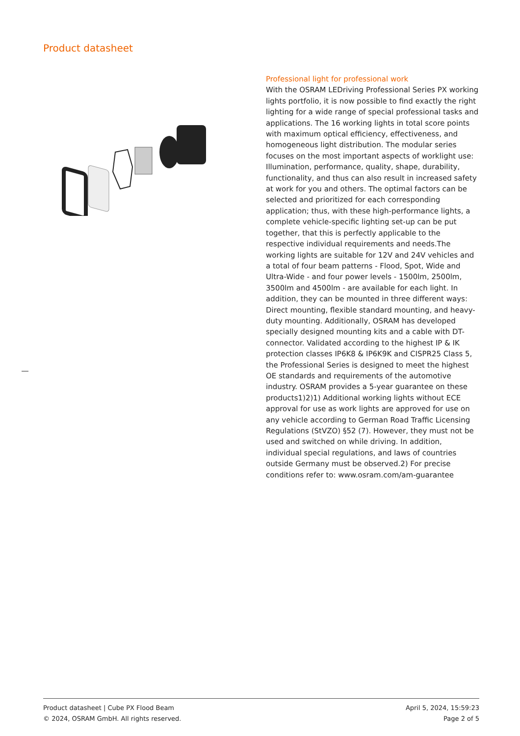Product datasheet
Professional light for professional work
With the OSRAM LEDriving Professional Series PX working lights portfolio, it is now possible to find exactly the right lighting for a wide range of special professional tasks and applications. The 16 working lights in total score points with maximum optical efficiency, effectiveness, and homogeneous light distribution. The modular series focuses on the most important aspects of worklight use: Illumination, performance, quality, shape, durability, functionality, and thus can also result in increased safety at work for you and others. The optimal factors can be selected and prioritized for each corresponding application; thus, with these high-performance lights, a complete vehicle-specific lighting set-up can be put together, that this is perfectly applicable to the respective individual requirements and needs.The working lights are suitable for 12V and 24V vehicles and a total of four beam patterns - Flood, Spot, Wide and Ultra-Wide - and four power levels - 1500lm, 2500lm, 3500lm and 4500lm - are available for each light. In addition, they can be mounted in three different ways: Direct mounting, flexible standard mounting, and heavy-duty mounting. Additionally, OSRAM has developed specially designed mounting kits and a cable with DT-connector. Validated according to the highest IP & IK protection classes IP6K8 & IP6K9K and CISPR25 Class 5, the Professional Series is designed to meet the highest OE standards and requirements of the automotive industry. OSRAM provides a 5-year guarantee on these products1)2)1) Additional working lights without ECE approval for use as work lights are approved for use on any vehicle according to German Road Traffic Licensing Regulations (StVZO) §52 (7). However, they must not be used and switched on while driving. In addition, individual special regulations, and laws of countries outside Germany must be observed.2) For precise conditions refer to: www.osram.com/am-guarantee
Product datasheet | Cube PX Flood Beam
© 2024, OSRAM GmbH. All rights reserved.
April 5, 2024, 15:59:23
Page 2 of 5